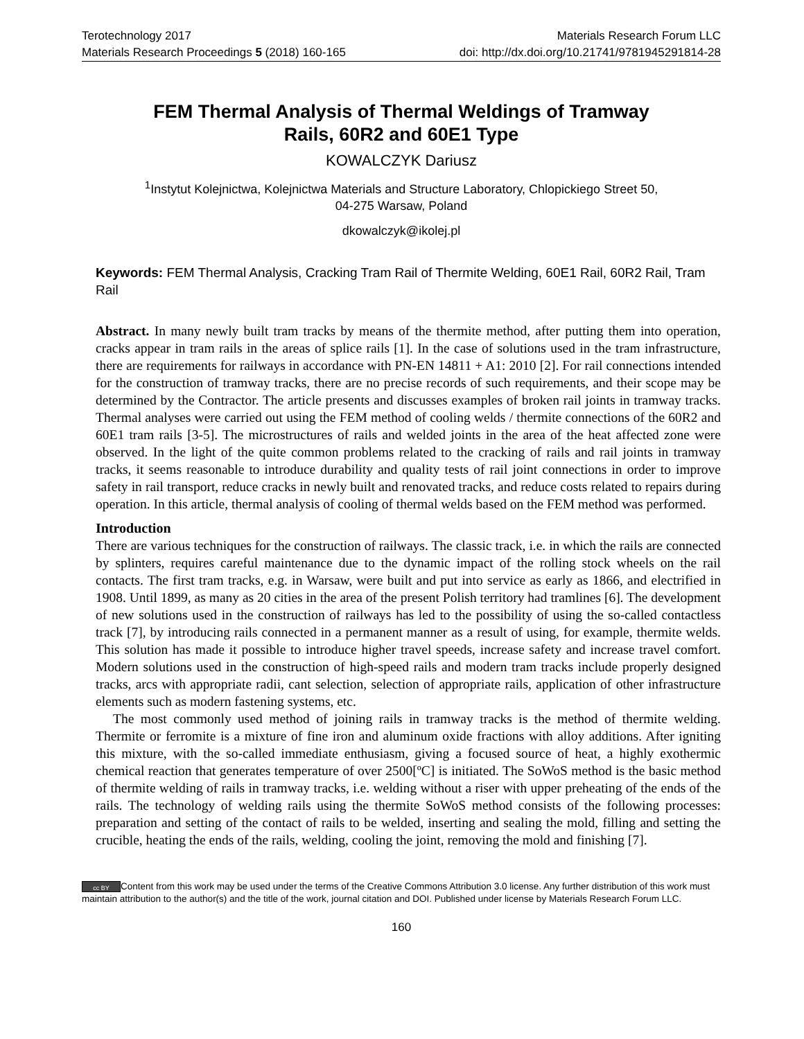Terotechnology 2017 Materials Research Forum LLC
Materials Research Proceedings 5 (2018) 160-165 doi: http://dx.doi.org/10.21741/9781945291814-28
FEM Thermal Analysis of Thermal Weldings of Tramway
Rails, 60R2 and 60E1 Type
KOWALCZYK Dariusz
<sup>1</sup> Instytut Kolejnictwa, Kolejnictwa Materials and Structure Laboratory, Chlopickiego Street 50,
04-275 Warsaw, Poland
dkowalczyk@ikolej.pl
Keywords: FEM Thermal Analysis, Cracking Tram Rail of Thermite Welding, 60E1 Rail, 60R2 Rail, Tram Rail
Abstract. In many newly built tram tracks by means of the thermite method, after putting them into operation, cracks appear in tram rails in the areas of splice rails [1]. In the case of solutions used in the tram infrastructure, there are requirements for railways in accordance with PN-EN 14811 + A1: 2010 [2]. For rail connections intended for the construction of tramway tracks, there are no precise records of such requirements, and their scope may be determined by the Contractor. The article presents and discusses examples of broken rail joints in tramway tracks. Thermal analyses were carried out using the FEM method of cooling welds / thermite connections of the 60R2 and 60E1 tram rails [3-5]. The microstructures of rails and welded joints in the area of the heat affected zone were observed. In the light of the quite common problems related to the cracking of rails and rail joints in tramway tracks, it seems reasonable to introduce durability and quality tests of rail joint connections in order to improve safety in rail transport, reduce cracks in newly built and renovated tracks, and reduce costs related to repairs during operation. In this article, thermal analysis of cooling of thermal welds based on the FEM method was performed.
Introduction
There are various techniques for the construction of railways. The classic track, i.e. in which the rails are connected by splinters, requires careful maintenance due to the dynamic impact of the rolling stock wheels on the rail contacts. The first tram tracks, e.g. in Warsaw, were built and put into service as early as 1866, and electrified in 1908. Until 1899, as many as 20 cities in the area of the present Polish territory had tramlines [6]. The development of new solutions used in the construction of railways has led to the possibility of using the so-called contactless track [7], by introducing rails connected in a permanent manner as a result of using, for example, thermite welds. This solution has made it possible to introduce higher travel speeds, increase safety and increase travel comfort. Modern solutions used in the construction of high-speed rails and modern tram tracks include properly designed tracks, arcs with appropriate radii, cant selection, selection of appropriate rails, application of other infrastructure elements such as modern fastening systems, etc.
The most commonly used method of joining rails in tramway tracks is the method of thermite welding. Thermite or ferromite is a mixture of fine iron and aluminum oxide fractions with alloy additions. After igniting this mixture, with the so-called immediate enthusiasm, giving a focused source of heat, a highly exothermic chemical reaction that generates temperature of over 2500[ºC] is initiated. The SoWoS method is the basic method of thermite welding of rails in tramway tracks, i.e. welding without a riser with upper preheating of the ends of the rails. The technology of welding rails using the thermite SoWoS method consists of the following processes: preparation and setting of the contact of rails to be welded, inserting and sealing the mold, filling and setting the crucible, heating the ends of the rails, welding, cooling the joint, removing the mold and finishing [7].
cc BY Content from this work may be used under the terms of the Creative Commons Attribution 3.0 license. Any further distribution of this work must maintain attribution to the author(s) and the title of the work, journal citation and DOI. Published under license by Materials Research Forum LLC.
160